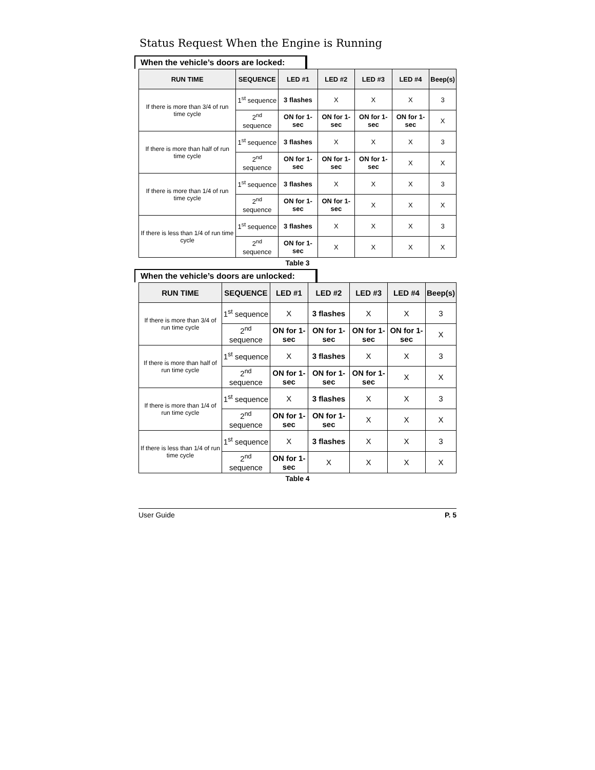Status Request When the Engine is Running
When the vehicle’s doors are locked:
| RUN TIME | SEQUENCE | LED #1 | LED #2 | LED #3 | LED #4 | Beep(s) |
| --- | --- | --- | --- | --- | --- | --- |
| If there is more than 3/4 of run time cycle | 1<sup>st</sup> sequence | 3 flashes | X | X | X | 3 |
| | 2<sup>nd</sup> sequence | ON for 1-sec | ON for 1-sec | ON for 1-sec | ON for 1-sec | X |
| If there is more than half of run time cycle | 1<sup>st</sup> sequence | 3 flashes | X | X | X | 3 |
| | 2<sup>nd</sup> sequence | ON for 1-sec | ON for 1-sec | ON for 1-sec | X | X |
| If there is more than 1/4 of run time cycle | 1<sup>st</sup> sequence | 3 flashes | X | X | X | 3 |
| | 2<sup>nd</sup> sequence | ON for 1-sec | ON for 1-sec | X | X | X |
| If there is less than 1/4 of run time cycle | 1<sup>st</sup> sequence | 3 flashes | X | X | X | 3 |
| | 2<sup>nd</sup> sequence | ON for 1-sec | X | X | X | X |
Table 3
When the vehicle’s doors are unlocked:
| RUN TIME | SEQUENCE | LED #1 | LED #2 | LED #3 | LED #4 | Beep(s) |
| --- | --- | --- | --- | --- | --- | --- |
| If there is more than 3/4 of run time cycle | 1<sup>st</sup> sequence | X | 3 flashes | X | X | 3 |
| | 2<sup>nd</sup> sequence | ON for 1-sec | ON for 1-sec | ON for 1-sec | ON for 1-sec | X |
| If there is more than half of run time cycle | 1<sup>st</sup> sequence | X | 3 flashes | X | X | 3 |
| | 2<sup>nd</sup> sequence | ON for 1-sec | ON for 1-sec | ON for 1-sec | X | X |
| If there is more than 1/4 of run time cycle | 1<sup>st</sup> sequence | X | 3 flashes | X | X | 3 |
| | 2<sup>nd</sup> sequence | ON for 1-sec | ON for 1-sec | X | X | X |
| If there is less than 1/4 of run time cycle | 1<sup>st</sup> sequence | X | 3 flashes | X | X | 3 |
| | 2<sup>nd</sup> sequence | ON for 1-sec | X | X | X | X |
Table 4
User Guide P. 5